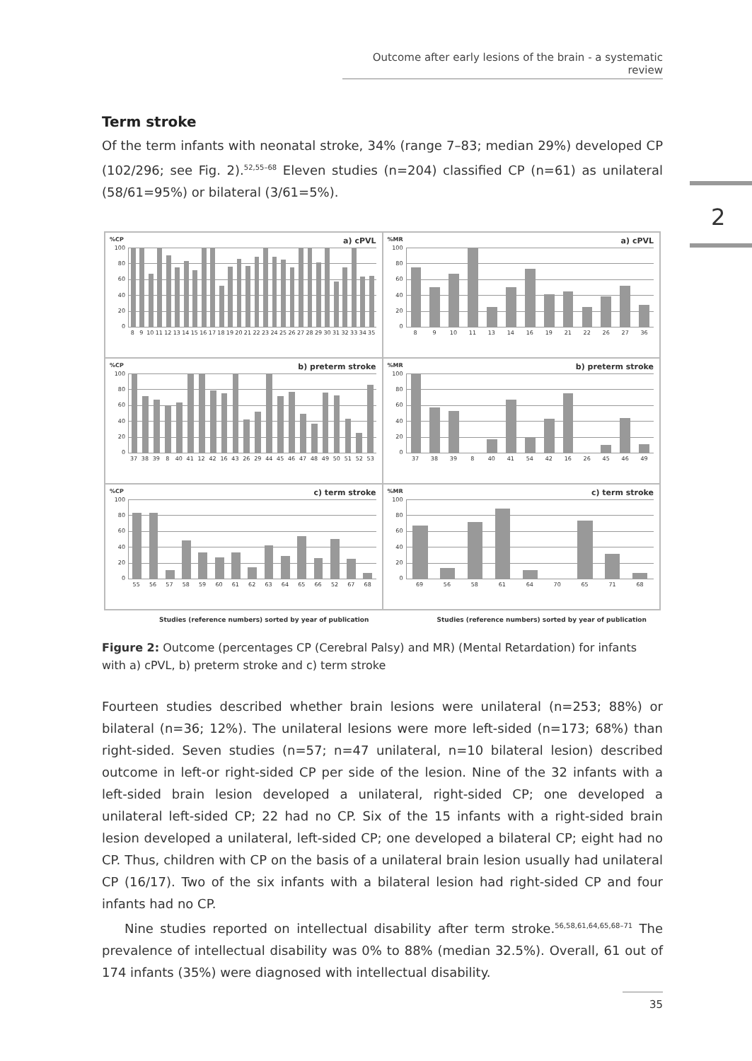Outcome after early lesions of the brain - a systematic review
2
Term stroke
Of the term infants with neonatal stroke, 34% (range 7–83; median 29%) developed CP (102/296; see Fig. 2).<sup>52,55–68</sup> Eleven studies (n=204) classified CP (n=61) as unilateral (58/61=95%) or bilateral (3/61=5%).
%CP a) cPVL
100
80
60
40
20
0
8 9 10 11 12 13 14 15 16 17 18 19 20 21 22 23 24 25 26 27 28 29 30 31 32 33 34 35
%MR a) cPVL
100
80
60
40
20
0
8 9 10 11 13 14 16 19 21 22 26 27 36
%CP b) preterm stroke
100
80
60
40
20
0
37 38 39 8 40 41 12 42 16 43 26 29 44 45 46 47 48 49 50 51 52 53
%MR b) preterm stroke
100
80
60
40
20
0
37 38 39 8 40 41 54 42 16 26 45 46 49
%CP c) term stroke
100
80
60
40
20
0
55 56 57 58 59 60 61 62 63 64 65 66 52 67 68
%MR c) term stroke
100
80
60
40
20
0
69 56 58 61 64 70 65 71 68
Studies (reference numbers) sorted by year of publication
Studies (reference numbers) sorted by year of publication
Figure 2: Outcome (percentages CP (Cerebral Palsy) and MR) (Mental Retardation) for infants with a) cPVL, b) preterm stroke and c) term stroke
Fourteen studies described whether brain lesions were unilateral (n=253; 88%) or bilateral (n=36; 12%). The unilateral lesions were more left-sided (n=173; 68%) than right-sided. Seven studies (n=57; n=47 unilateral, n=10 bilateral lesion) described outcome in left-or right-sided CP per side of the lesion. Nine of the 32 infants with a left-sided brain lesion developed a unilateral, right-sided CP; one developed a unilateral left-sided CP; 22 had no CP. Six of the 15 infants with a right-sided brain lesion developed a unilateral, left-sided CP; one developed a bilateral CP; eight had no CP. Thus, children with CP on the basis of a unilateral brain lesion usually had unilateral CP (16/17). Two of the six infants with a bilateral lesion had right-sided CP and four infants had no CP.
Nine studies reported on intellectual disability after term stroke.<sup>56,58,61,64,65,68–71</sup> The prevalence of intellectual disability was 0% to 88% (median 32.5%). Overall, 61 out of 174 infants (35%) were diagnosed with intellectual disability.
35